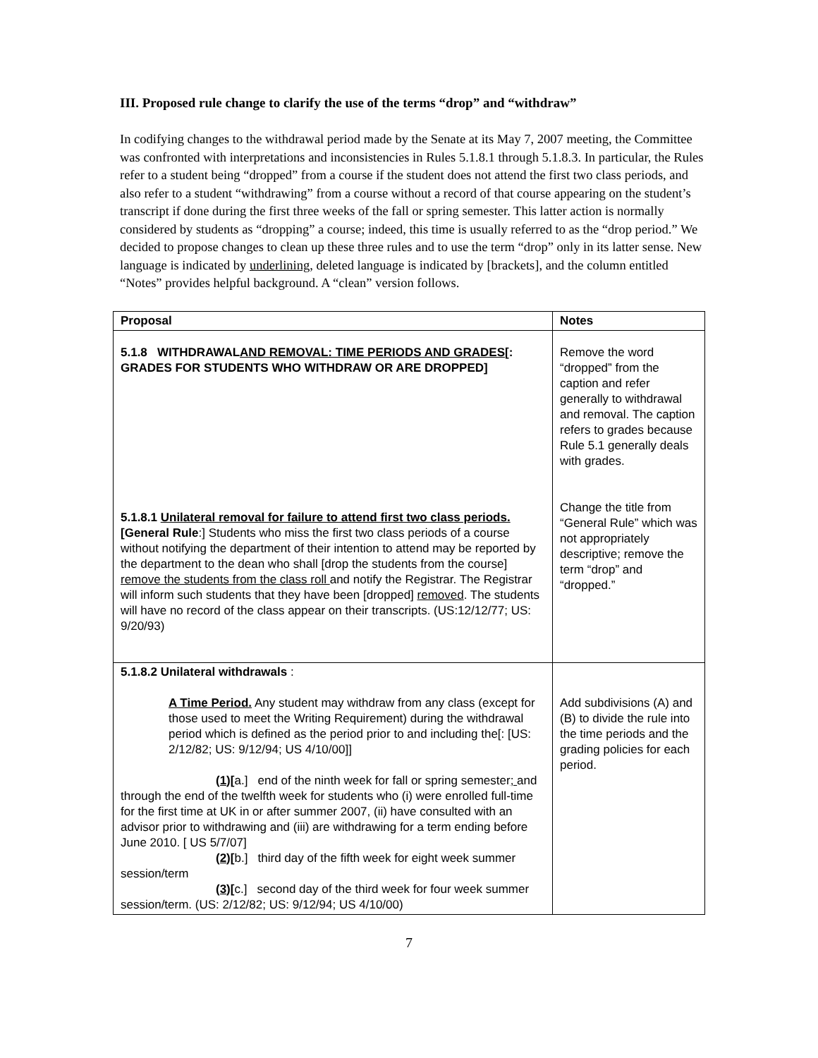III. Proposed rule change to clarify the use of the terms “drop” and “withdraw”
In codifying changes to the withdrawal period made by the Senate at its May 7, 2007 meeting, the Committee was confronted with interpretations and inconsistencies in Rules 5.1.8.1 through 5.1.8.3. In particular, the Rules refer to a student being “dropped” from a course if the student does not attend the first two class periods, and also refer to a student “withdrawing” from a course without a record of that course appearing on the student’s transcript if done during the first three weeks of the fall or spring semester. This latter action is normally considered by students as “dropping” a course; indeed, this time is usually referred to as the “drop period.” We decided to propose changes to clean up these three rules and to use the term “drop” only in its latter sense. New language is indicated by underlining, deleted language is indicated by [brackets], and the column entitled “Notes” provides helpful background. A “clean” version follows.
| Proposal | Notes |
| --- | --- |
| 5.1.8 WITHDRAWAL AND REMOVAL: TIME PERIODS AND GRADES [: GRADES FOR STUDENTS WHO WITHDRAW OR ARE DROPPED] 5.1.8.1 Unilateral removal for failure to attend first two class periods. [General Rule :] Students who miss the first two class periods of a course without notifying the department of their intention to attend may be reported by the department to the dean who shall [drop the students from the course] remove the students from the class roll and notify the Registrar. The Registrar will inform such students that they have been [dropped] removed . The students will have no record of the class appear on their transcripts. (US:12/12/77; US: 9/20/93) | Remove the word “dropped” from the caption and refer generally to withdrawal and removal. The caption refers to grades because Rule 5.1 generally deals with grades. Change the title from “General Rule” which was not appropriately descriptive; remove the term “drop” and “dropped.” |
| 5.1.8.2 Unilateral withdrawals : A Time Period. Any student may withdraw from any class (except for those used to meet the Writing Requirement) during the withdrawal period which is defined as the period prior to and including the[: [US: 2/12/82; US: 9/12/94; US 4/10/00]] (1) [ a.] end of the ninth week for fall or spring semester ; and through the end of the twelfth week for students who (i) were enrolled full-time for the first time at UK in or after summer 2007, (ii) have consulted with an advisor prior to withdrawing and (iii) are withdrawing for a term ending before June 2010. [ US 5/7/07] (2) [ b.] third day of the fifth week for eight week summer session/term (3) [ c.] second day of the third week for four week summer session/term. (US: 2/12/82; US: 9/12/94; US 4/10/00) | Add subdivisions (A) and (B) to divide the rule into the time periods and the grading policies for each period. |
7